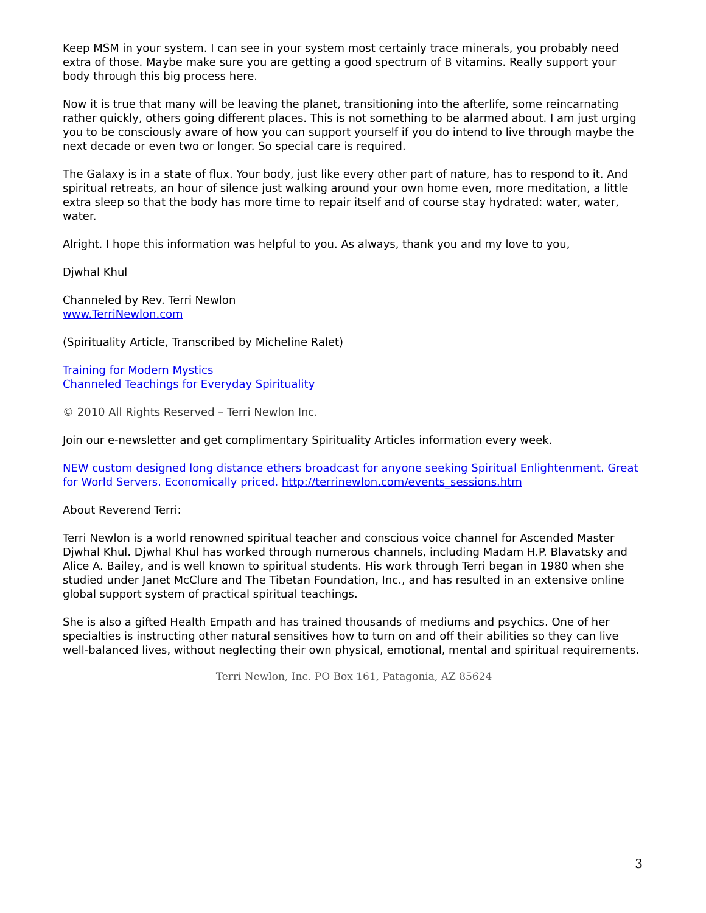Keep MSM in your system. I can see in your system most certainly trace minerals, you probably need extra of those. Maybe make sure you are getting a good spectrum of B vitamins. Really support your body through this big process here.
Now it is true that many will be leaving the planet, transitioning into the afterlife, some reincarnating rather quickly, others going different places. This is not something to be alarmed about. I am just urging you to be consciously aware of how you can support yourself if you do intend to live through maybe the next decade or even two or longer. So special care is required.
The Galaxy is in a state of flux. Your body, just like every other part of nature, has to respond to it. And spiritual retreats, an hour of silence just walking around your own home even, more meditation, a little extra sleep so that the body has more time to repair itself and of course stay hydrated: water, water, water.
Alright. I hope this information was helpful to you. As always, thank you and my love to you,
Djwhal Khul
Channeled by Rev. Terri Newlon
www.TerriNewlon.com
(Spirituality Article, Transcribed by Micheline Ralet)
Training for Modern Mystics
Channeled Teachings for Everyday Spirituality
© 2010 All Rights Reserved – Terri Newlon Inc.
Join our e-newsletter and get complimentary Spirituality Articles information every week.
NEW custom designed long distance ethers broadcast for anyone seeking Spiritual Enlightenment. Great for World Servers. Economically priced. http://terrinewlon.com/events_sessions.htm
About Reverend Terri:
Terri Newlon is a world renowned spiritual teacher and conscious voice channel for Ascended Master Djwhal Khul. Djwhal Khul has worked through numerous channels, including Madam H.P. Blavatsky and Alice A. Bailey, and is well known to spiritual students. His work through Terri began in 1980 when she studied under Janet McClure and The Tibetan Foundation, Inc., and has resulted in an extensive online global support system of practical spiritual teachings.
She is also a gifted Health Empath and has trained thousands of mediums and psychics. One of her specialties is instructing other natural sensitives how to turn on and off their abilities so they can live well-balanced lives, without neglecting their own physical, emotional, mental and spiritual requirements.
Terri Newlon, Inc. PO Box 161, Patagonia, AZ 85624
3